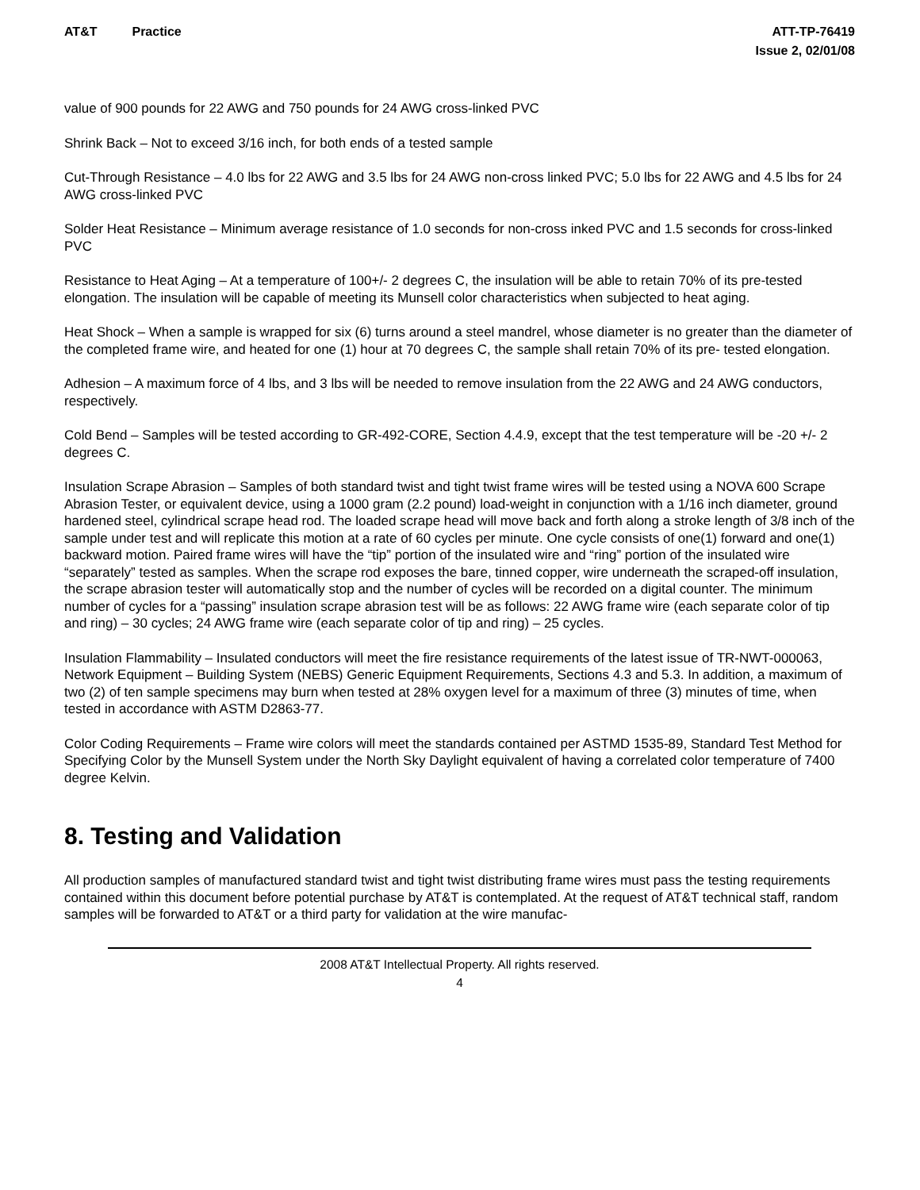AT&T Practice ATT-TP-76419
Issue 2, 02/01/08
value of 900 pounds for 22 AWG and 750 pounds for 24 AWG cross-linked PVC
Shrink Back – Not to exceed 3/16 inch, for both ends of a tested sample
Cut-Through Resistance – 4.0 lbs for 22 AWG and 3.5 lbs for 24 AWG non-cross linked PVC; 5.0 lbs for 22 AWG and 4.5 lbs for 24 AWG cross-linked PVC
Solder Heat Resistance – Minimum average resistance of 1.0 seconds for non-cross inked PVC and 1.5 seconds for cross-linked PVC
Resistance to Heat Aging – At a temperature of 100+/- 2 degrees C, the insulation will be able to retain 70% of its pre-tested elongation. The insulation will be capable of meeting its Munsell color characteristics when subjected to heat aging.
Heat Shock – When a sample is wrapped for six (6) turns around a steel mandrel, whose diameter is no greater than the diameter of the completed frame wire, and heated for one (1) hour at 70 degrees C, the sample shall retain 70% of its pre- tested elongation.
Adhesion – A maximum force of 4 lbs, and 3 lbs will be needed to remove insulation from the 22 AWG and 24 AWG conductors, respectively.
Cold Bend – Samples will be tested according to GR-492-CORE, Section 4.4.9, except that the test temperature will be -20 +/- 2 degrees C.
Insulation Scrape Abrasion – Samples of both standard twist and tight twist frame wires will be tested using a NOVA 600 Scrape Abrasion Tester, or equivalent device, using a 1000 gram (2.2 pound) load-weight in conjunction with a 1/16 inch diameter, ground hardened steel, cylindrical scrape head rod. The loaded scrape head will move back and forth along a stroke length of 3/8 inch of the sample under test and will replicate this motion at a rate of 60 cycles per minute. One cycle consists of one(1) forward and one(1) backward motion. Paired frame wires will have the “tip” portion of the insulated wire and “ring” portion of the insulated wire “separately” tested as samples. When the scrape rod exposes the bare, tinned copper, wire underneath the scraped-off insulation, the scrape abrasion tester will automatically stop and the number of cycles will be recorded on a digital counter. The minimum number of cycles for a “passing” insulation scrape abrasion test will be as follows: 22 AWG frame wire (each separate color of tip and ring) – 30 cycles; 24 AWG frame wire (each separate color of tip and ring) – 25 cycles.
Insulation Flammability – Insulated conductors will meet the fire resistance requirements of the latest issue of TR-NWT-000063, Network Equipment – Building System (NEBS) Generic Equipment Requirements, Sections 4.3 and 5.3. In addition, a maximum of two (2) of ten sample specimens may burn when tested at 28% oxygen level for a maximum of three (3) minutes of time, when tested in accordance with ASTM D2863-77.
Color Coding Requirements – Frame wire colors will meet the standards contained per ASTMD 1535-89, Standard Test Method for Specifying Color by the Munsell System under the North Sky Daylight equivalent of having a correlated color temperature of 7400 degree Kelvin.
8. Testing and Validation
All production samples of manufactured standard twist and tight twist distributing frame wires must pass the testing requirements contained within this document before potential purchase by AT&T is contemplated. At the request of AT&T technical staff, random samples will be forwarded to AT&T or a third party for validation at the wire manufac-
2008 AT&T Intellectual Property. All rights reserved.
4